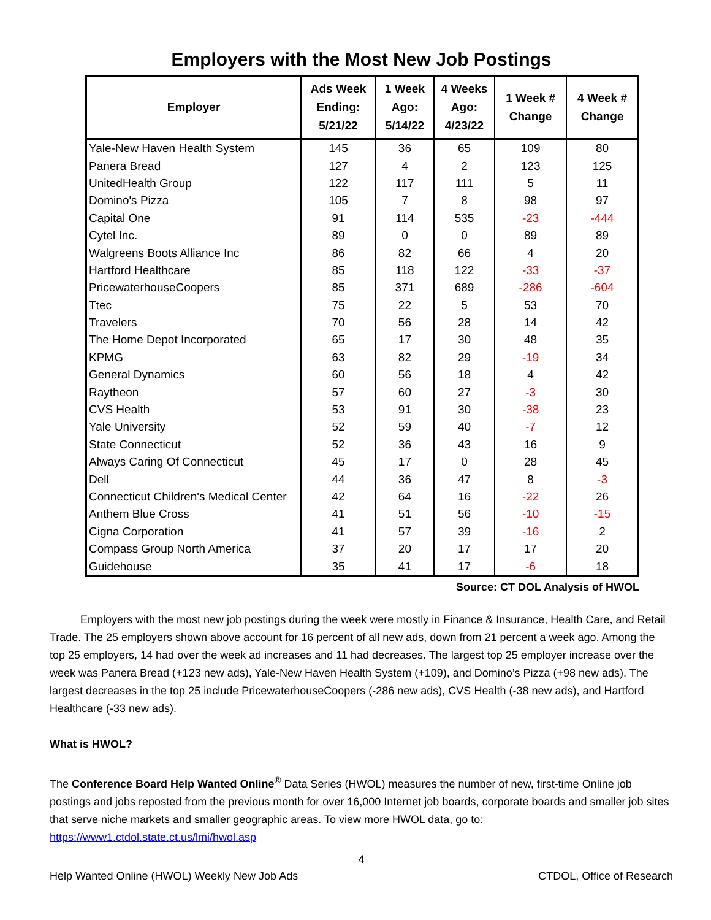Employers with the Most New Job Postings
| Employer | Ads Week Ending: 5/21/22 | 1 Week Ago: 5/14/22 | 4 Weeks Ago: 4/23/22 | 1 Week # Change | 4 Week # Change |
| --- | --- | --- | --- | --- | --- |
| Yale-New Haven Health System | 145 | 36 | 65 | 109 | 80 |
| Panera Bread | 127 | 4 | 2 | 123 | 125 |
| UnitedHealth Group | 122 | 117 | 111 | 5 | 11 |
| Domino's Pizza | 105 | 7 | 8 | 98 | 97 |
| Capital One | 91 | 114 | 535 | -23 | -444 |
| Cytel Inc. | 89 | 0 | 0 | 89 | 89 |
| Walgreens Boots Alliance Inc | 86 | 82 | 66 | 4 | 20 |
| Hartford Healthcare | 85 | 118 | 122 | -33 | -37 |
| PricewaterhouseCoopers | 85 | 371 | 689 | -286 | -604 |
| Ttec | 75 | 22 | 5 | 53 | 70 |
| Travelers | 70 | 56 | 28 | 14 | 42 |
| The Home Depot Incorporated | 65 | 17 | 30 | 48 | 35 |
| KPMG | 63 | 82 | 29 | -19 | 34 |
| General Dynamics | 60 | 56 | 18 | 4 | 42 |
| Raytheon | 57 | 60 | 27 | -3 | 30 |
| CVS Health | 53 | 91 | 30 | -38 | 23 |
| Yale University | 52 | 59 | 40 | -7 | 12 |
| State Connecticut | 52 | 36 | 43 | 16 | 9 |
| Always Caring Of Connecticut | 45 | 17 | 0 | 28 | 45 |
| Dell | 44 | 36 | 47 | 8 | -3 |
| Connecticut Children's Medical Center | 42 | 64 | 16 | -22 | 26 |
| Anthem Blue Cross | 41 | 51 | 56 | -10 | -15 |
| Cigna Corporation | 41 | 57 | 39 | -16 | 2 |
| Compass Group North America | 37 | 20 | 17 | 17 | 20 |
| Guidehouse | 35 | 41 | 17 | -6 | 18 |
Source: CT DOL Analysis of HWOL
Employers with the most new job postings during the week were mostly in Finance & Insurance, Health Care, and Retail Trade. The 25 employers shown above account for 16 percent of all new ads, down from 21 percent a week ago. Among the top 25 employers, 14 had over the week ad increases and 11 had decreases. The largest top 25 employer increase over the week was Panera Bread (+123 new ads), Yale-New Haven Health System (+109), and Domino’s Pizza (+98 new ads). The largest decreases in the top 25 include PricewaterhouseCoopers (-286 new ads), CVS Health (-38 new ads), and Hartford Healthcare (-33 new ads).
What is HWOL?
The Conference Board Help Wanted Online<sup>®</sup> Data Series (HWOL) measures the number of new, first-time Online job postings and jobs reposted from the previous month for over 16,000 Internet job boards, corporate boards and smaller job sites that serve niche markets and smaller geographic areas. To view more HWOL data, go to: https://www1.ctdol.state.ct.us/lmi/hwol.asp
4
Help Wanted Online (HWOL) Weekly New Job Ads CTDOL, Office of Research